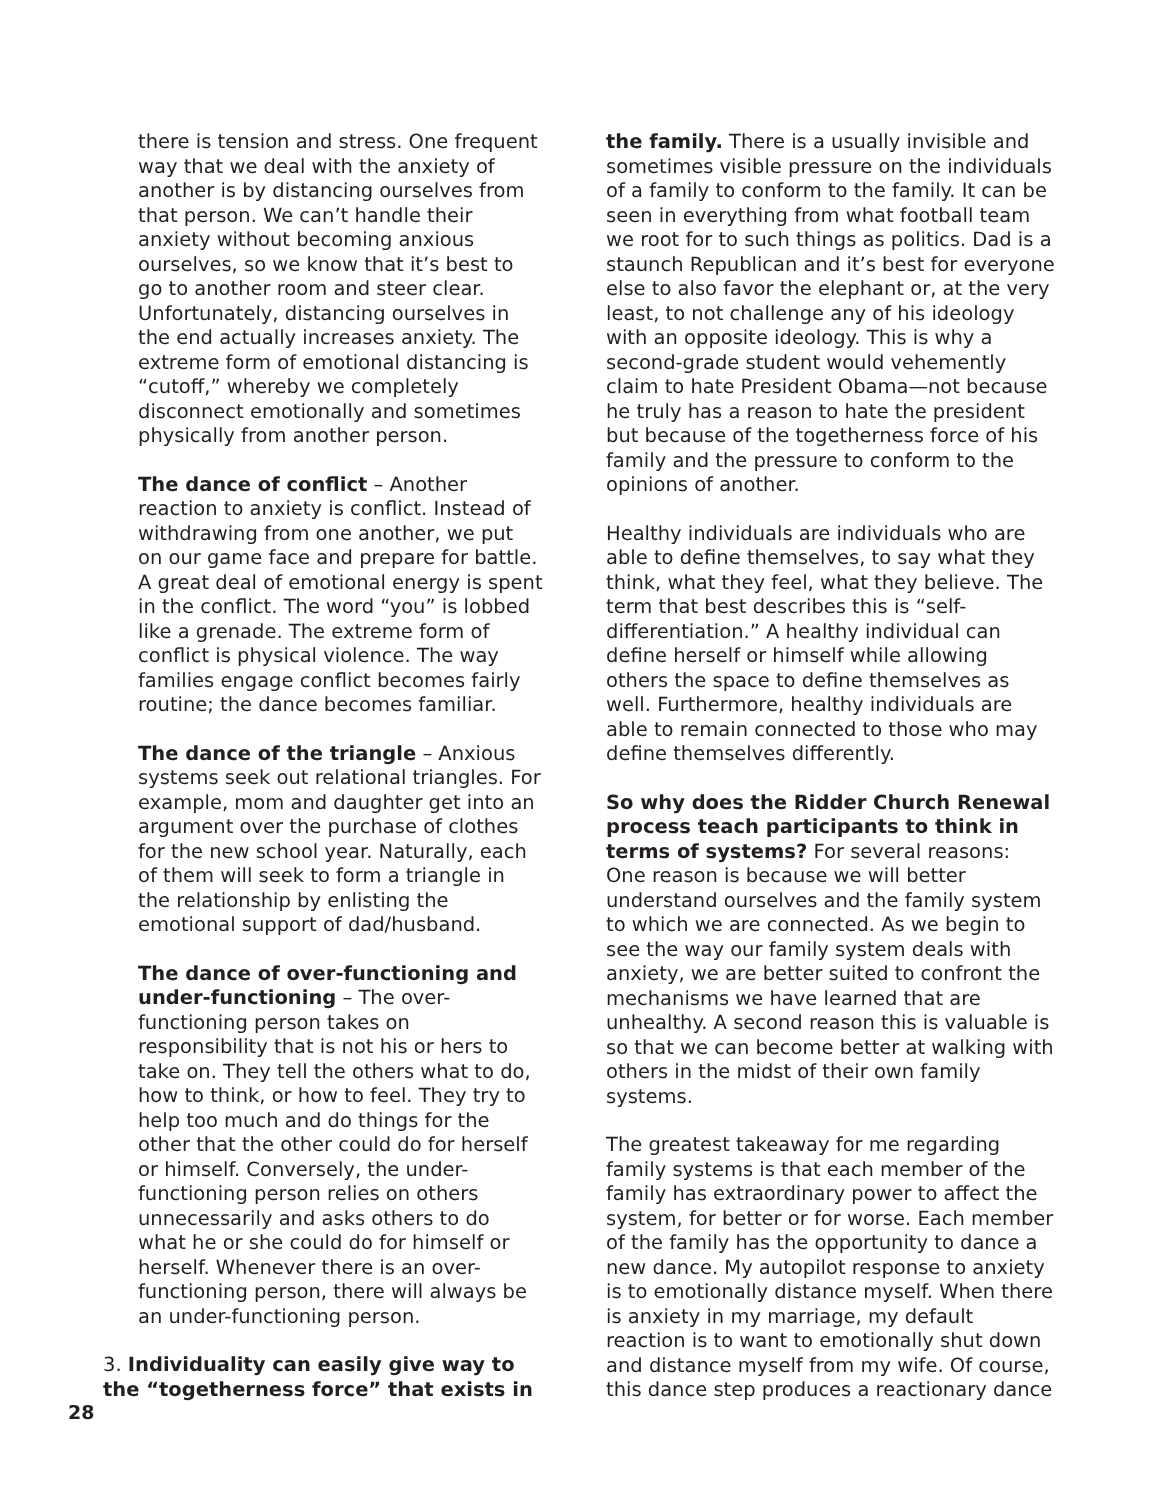there is tension and stress. One frequent way that we deal with the anxiety of another is by distancing ourselves from that person. We can’t handle their anxiety without becoming anxious ourselves, so we know that it’s best to go to another room and steer clear. Unfortunately, distancing ourselves in the end actually increases anxiety. The extreme form of emotional distancing is “cutoff,” whereby we completely disconnect emotionally and sometimes physically from another person.
The dance of conflict – Another reaction to anxiety is conflict. Instead of withdrawing from one another, we put on our game face and prepare for battle. A great deal of emotional energy is spent in the conflict. The word “you” is lobbed like a grenade. The extreme form of conflict is physical violence. The way families engage conflict becomes fairly routine; the dance becomes familiar.
The dance of the triangle – Anxious systems seek out relational triangles. For example, mom and daughter get into an argument over the purchase of clothes for the new school year. Naturally, each of them will seek to form a triangle in the relationship by enlisting the emotional support of dad/husband.
The dance of over-functioning and under-functioning – The over-functioning person takes on responsibility that is not his or hers to take on. They tell the others what to do, how to think, or how to feel. They try to help too much and do things for the other that the other could do for herself or himself. Conversely, the under-functioning person relies on others unnecessarily and asks others to do what he or she could do for himself or herself. Whenever there is an over-functioning person, there will always be an under-functioning person.
3. Individuality can easily give way to the “togetherness force” that exists in
the family. There is a usually invisible and sometimes visible pressure on the individuals of a family to conform to the family. It can be seen in everything from what football team we root for to such things as politics. Dad is a staunch Republican and it’s best for everyone else to also favor the elephant or, at the very least, to not challenge any of his ideology with an opposite ideology. This is why a second-grade student would vehemently claim to hate President Obama—not because he truly has a reason to hate the president but because of the togetherness force of his family and the pressure to conform to the opinions of another.
Healthy individuals are individuals who are able to define themselves, to say what they think, what they feel, what they believe. The term that best describes this is “self-differentiation.” A healthy individual can define herself or himself while allowing others the space to define themselves as well. Furthermore, healthy individuals are able to remain connected to those who may define themselves differently.
So why does the Ridder Church Renewal process teach participants to think in terms of systems? For several reasons: One reason is because we will better understand ourselves and the family system to which we are connected. As we begin to see the way our family system deals with anxiety, we are better suited to confront the mechanisms we have learned that are unhealthy. A second reason this is valuable is so that we can become better at walking with others in the midst of their own family systems.
The greatest takeaway for me regarding family systems is that each member of the family has extraordinary power to affect the system, for better or for worse. Each member of the family has the opportunity to dance a new dance. My autopilot response to anxiety is to emotionally distance myself. When there is anxiety in my marriage, my default reaction is to want to emotionally shut down and distance myself from my wife. Of course, this dance step produces a reactionary dance
28